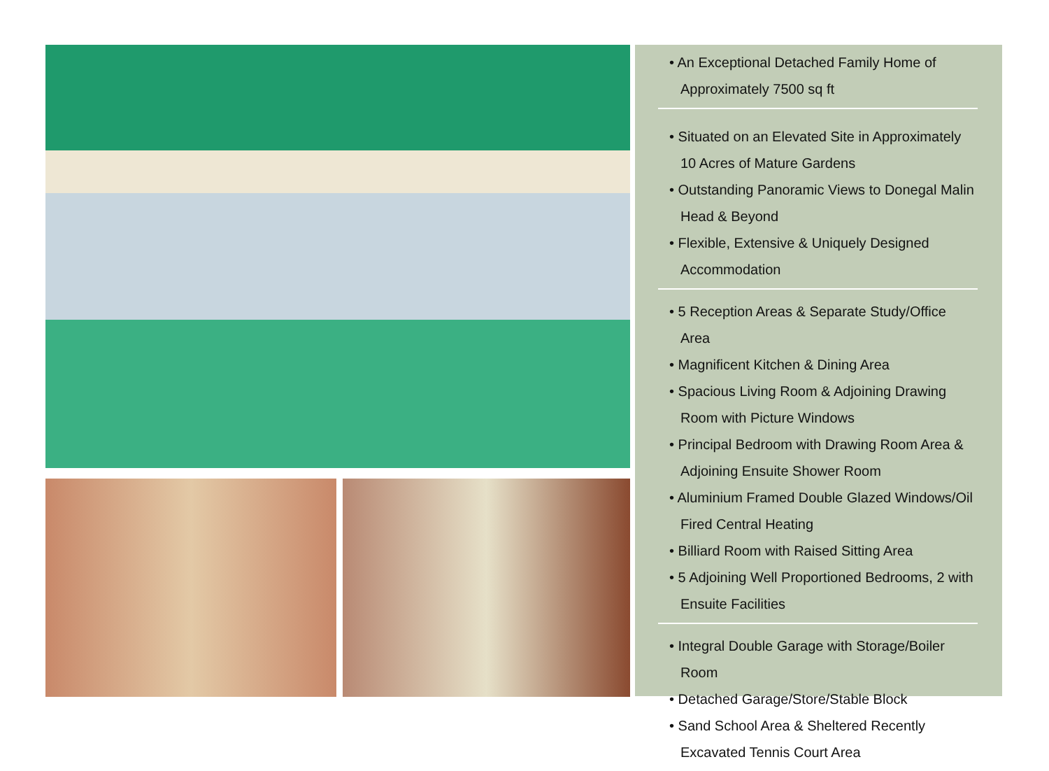• An Exceptional Detached Family Home of Approximately 7500 sq ft
• Situated on an Elevated Site in Approximately 10 Acres of Mature Gardens
• Outstanding Panoramic Views to Donegal Malin Head & Beyond
• Flexible, Extensive & Uniquely Designed Accommodation
• 5 Reception Areas & Separate Study/Office Area
• Magnificent Kitchen & Dining Area
• Spacious Living Room & Adjoining Drawing Room with Picture Windows
• Principal Bedroom with Drawing Room Area & Adjoining Ensuite Shower Room
• Aluminium Framed Double Glazed Windows/Oil Fired Central Heating
• Billiard Room with Raised Sitting Area
• 5 Adjoining Well Proportioned Bedrooms, 2 with Ensuite Facilities
• Integral Double Garage with Storage/Boiler Room
• Detached Garage/Store/Stable Block
• Sand School Area & Sheltered Recently Excavated Tennis Court Area